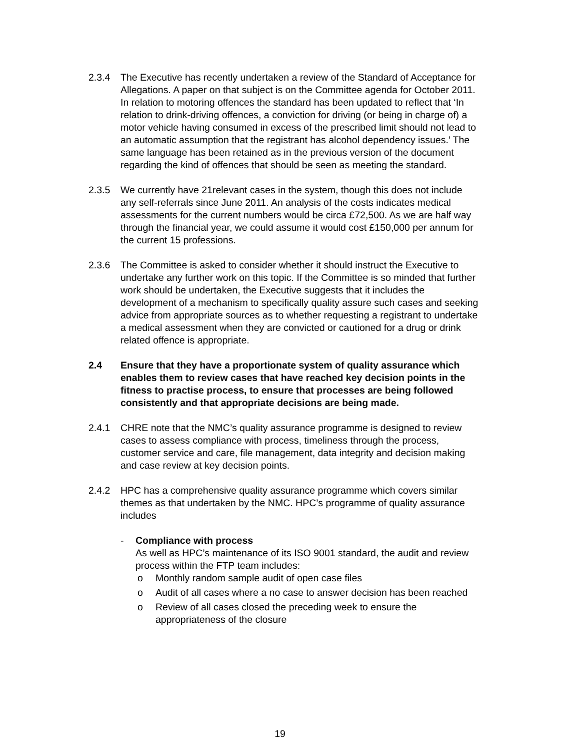2.3.4 The Executive has recently undertaken a review of the Standard of Acceptance for Allegations. A paper on that subject is on the Committee agenda for October 2011. In relation to motoring offences the standard has been updated to reflect that ‘In relation to drink-driving offences, a conviction for driving (or being in charge of) a motor vehicle having consumed in excess of the prescribed limit should not lead to an automatic assumption that the registrant has alcohol dependency issues.’ The same language has been retained as in the previous version of the document regarding the kind of offences that should be seen as meeting the standard.
2.3.5 We currently have 21relevant cases in the system, though this does not include any self-referrals since June 2011. An analysis of the costs indicates medical assessments for the current numbers would be circa £72,500. As we are half way through the financial year, we could assume it would cost £150,000 per annum for the current 15 professions.
2.3.6 The Committee is asked to consider whether it should instruct the Executive to undertake any further work on this topic. If the Committee is so minded that further work should be undertaken, the Executive suggests that it includes the development of a mechanism to specifically quality assure such cases and seeking advice from appropriate sources as to whether requesting a registrant to undertake a medical assessment when they are convicted or cautioned for a drug or drink related offence is appropriate.
2.4 Ensure that they have a proportionate system of quality assurance which enables them to review cases that have reached key decision points in the fitness to practise process, to ensure that processes are being followed consistently and that appropriate decisions are being made.
2.4.1 CHRE note that the NMC’s quality assurance programme is designed to review cases to assess compliance with process, timeliness through the process, customer service and care, file management, data integrity and decision making and case review at key decision points.
2.4.2 HPC has a comprehensive quality assurance programme which covers similar themes as that undertaken by the NMC. HPC’s programme of quality assurance includes
- Compliance with process
As well as HPC’s maintenance of its ISO 9001 standard, the audit and review process within the FTP team includes:
o Monthly random sample audit of open case files
o Audit of all cases where a no case to answer decision has been reached
o Review of all cases closed the preceding week to ensure the appropriateness of the closure
19